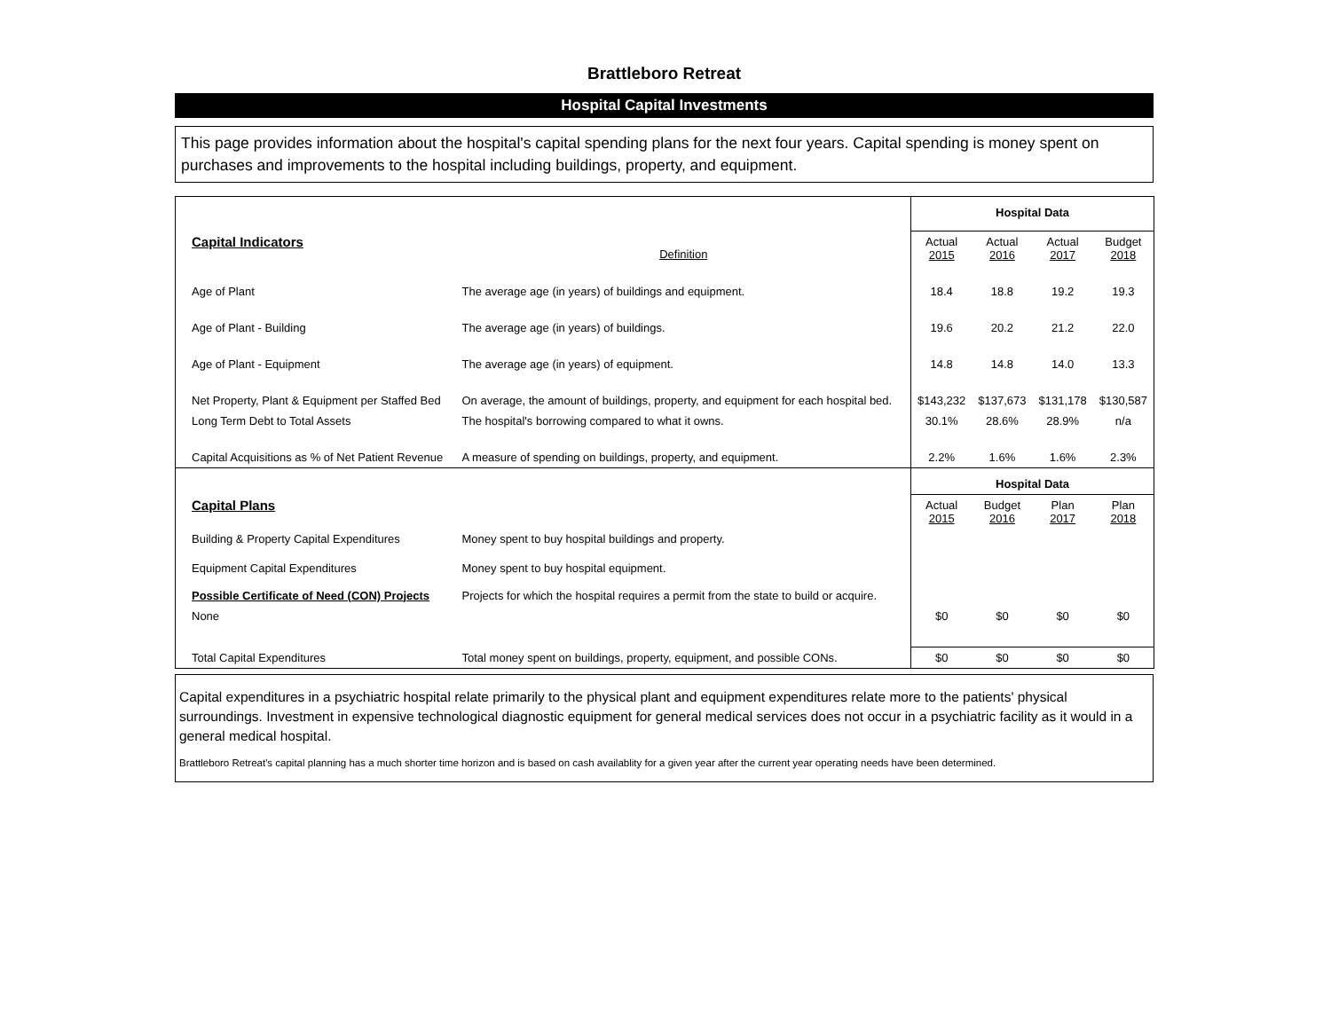Brattleboro Retreat
Hospital Capital Investments
This page provides information about the hospital's capital spending plans for the next four years. Capital spending is money spent on purchases and improvements to the hospital including buildings, property, and equipment.
| | | Hospital Data | | | |
| Capital Indicators | Definition | Actual 2015 | Actual 2016 | Actual 2017 | Budget 2018 |
| Age of Plant | The average age (in years) of buildings and equipment. | 18.4 | 18.8 | 19.2 | 19.3 |
| Age of Plant - Building | The average age (in years) of buildings. | 19.6 | 20.2 | 21.2 | 22.0 |
| Age of Plant - Equipment | The average age (in years) of equipment. | 14.8 | 14.8 | 14.0 | 13.3 |
| Net Property, Plant & Equipment per Staffed Bed | On average, the amount of buildings, property, and equipment for each hospital bed. | $143,232 | $137,673 | $131,178 | $130,587 |
| Long Term Debt to Total Assets | The hospital's borrowing compared to what it owns. | 30.1% | 28.6% | 28.9% | n/a |
| Capital Acquisitions as % of Net Patient Revenue | A measure of spending on buildings, property, and equipment. | 2.2% | 1.6% | 1.6% | 2.3% |
| | | Hospital Data | | | |
| Capital Plans | | Actual 2015 | Budget 2016 | Plan 2017 | Plan 2018 |
| Building & Property Capital Expenditures | Money spent to buy hospital buildings and property. | | | | |
| Equipment Capital Expenditures | Money spent to buy hospital equipment. | | | | |
| Possible Certificate of Need (CON) Projects | Projects for which the hospital requires a permit from the state to build or acquire. | | | | |
| None | | $0 | $0 | $0 | $0 |
| Total Capital Expenditures | Total money spent on buildings, property, equipment, and possible CONs. | $0 | $0 | $0 | $0 |
Capital expenditures in a psychiatric hospital relate primarily to the physical plant and equipment expenditures relate more to the patients' physical surroundings. Investment in expensive technological diagnostic equipment for general medical services does not occur in a psychiatric facility as it would in a general medical hospital.
Brattleboro Retreat's capital planning has a much shorter time horizon and is based on cash availablity for a given year after the current year operating needs have been determined.